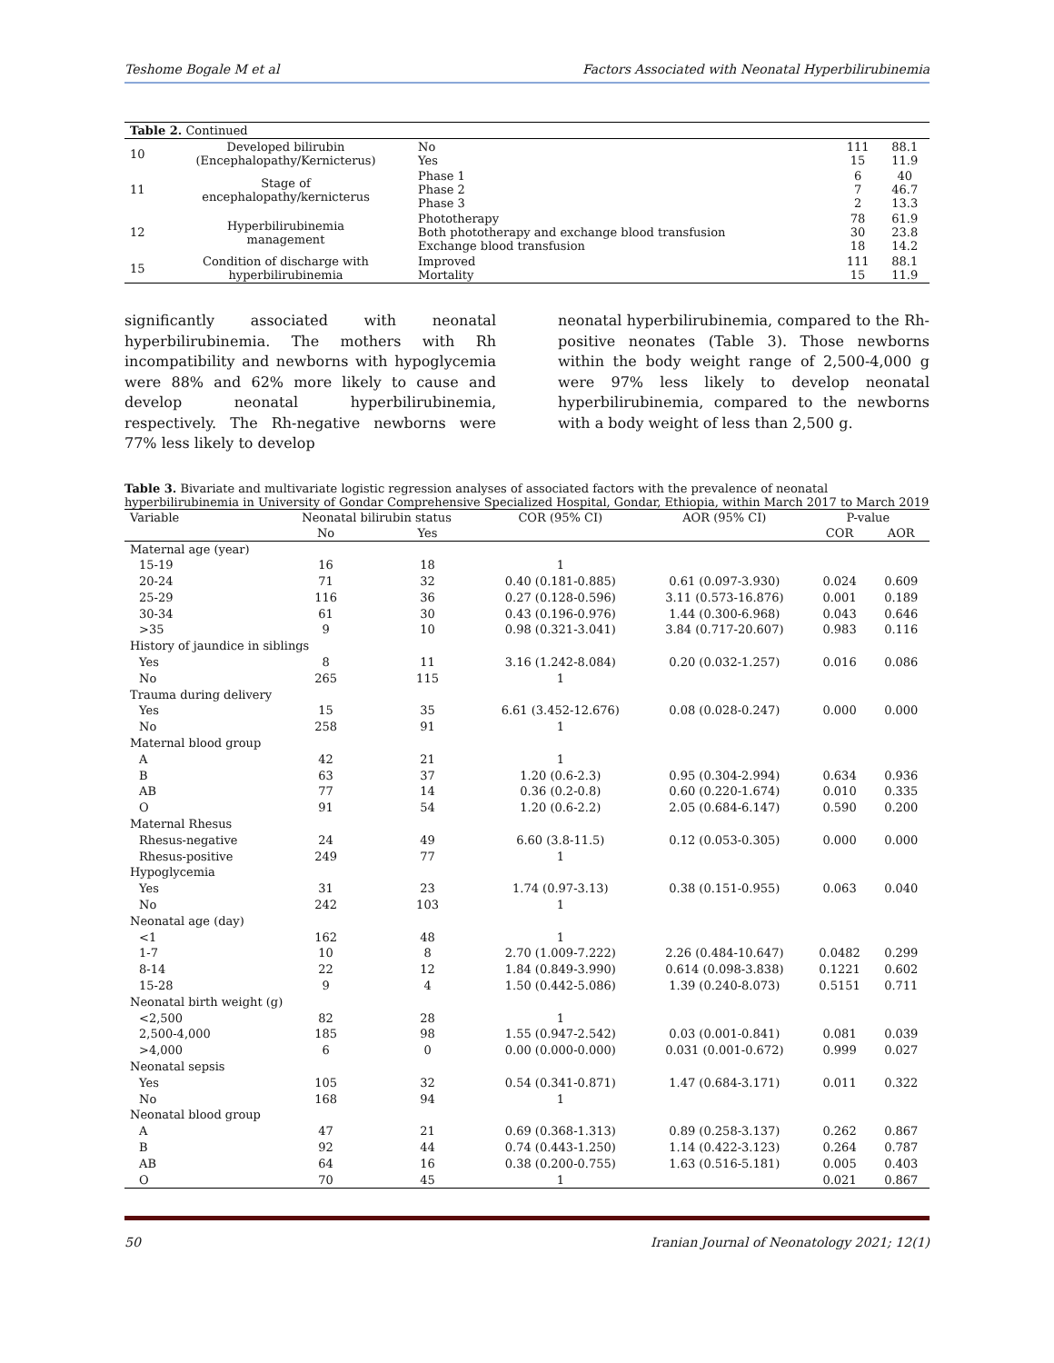Teshome Bogale M et al Factors Associated with Neonatal Hyperbilirubinemia
| Table 2. Continued | | | | |
| 10 | Developed bilirubin (Encephalopathy/Kernicterus) | No Yes | 111 15 | 88.1 11.9 |
| 11 | Stage of encephalopathy/kernicterus | Phase 1 Phase 2 Phase 3 | 6 7 2 | 40 46.7 13.3 |
| 12 | Hyperbilirubinemia management | Phototherapy Both phototherapy and exchange blood transfusion Exchange blood transfusion | 78 30 18 | 61.9 23.8 14.2 |
| 15 | Condition of discharge with hyperbilirubinemia | Improved Mortality | 111 15 | 88.1 11.9 |
significantly associated with neonatal hyperbilirubinemia. The mothers with Rh incompatibility and newborns with hypoglycemia were 88% and 62% more likely to cause and develop neonatal hyperbilirubinemia, respectively. The Rh-negative newborns were 77% less likely to develop
neonatal hyperbilirubinemia, compared to the Rh-positive neonates (Table 3). Those newborns within the body weight range of 2,500-4,000 g were 97% less likely to develop neonatal hyperbilirubinemia, compared to the newborns with a body weight of less than 2,500 g.
Table 3. Bivariate and multivariate logistic regression analyses of associated factors with the prevalence of neonatal hyperbilirubinemia in University of Gondar Comprehensive Specialized Hospital, Gondar, Ethiopia, within March 2017 to March 2019
| Variable | Neonatal bilirubin status | | COR (95% CI) | AOR (95% CI) | P-value | |
| --- | --- | --- | --- | --- | --- | --- |
| | No | Yes | | | COR | AOR |
| Maternal age (year) | | | | | | |
| 15-19 | 16 | 18 | 1 | | | |
| 20-24 | 71 | 32 | 0.40 (0.181-0.885) | 0.61 (0.097-3.930) | 0.024 | 0.609 |
| 25-29 | 116 | 36 | 0.27 (0.128-0.596) | 3.11 (0.573-16.876) | 0.001 | 0.189 |
| 30-34 | 61 | 30 | 0.43 (0.196-0.976) | 1.44 (0.300-6.968) | 0.043 | 0.646 |
| >35 | 9 | 10 | 0.98 (0.321-3.041) | 3.84 (0.717-20.607) | 0.983 | 0.116 |
| History of jaundice in siblings | | | | | | |
| Yes | 8 | 11 | 3.16 (1.242-8.084) | 0.20 (0.032-1.257) | 0.016 | 0.086 |
| No | 265 | 115 | 1 | | | |
| Trauma during delivery | | | | | | |
| Yes | 15 | 35 | 6.61 (3.452-12.676) | 0.08 (0.028-0.247) | 0.000 | 0.000 |
| No | 258 | 91 | 1 | | | |
| Maternal blood group | | | | | | |
| A | 42 | 21 | 1 | | | |
| B | 63 | 37 | 1.20 (0.6-2.3) | 0.95 (0.304-2.994) | 0.634 | 0.936 |
| AB | 77 | 14 | 0.36 (0.2-0.8) | 0.60 (0.220-1.674) | 0.010 | 0.335 |
| O | 91 | 54 | 1.20 (0.6-2.2) | 2.05 (0.684-6.147) | 0.590 | 0.200 |
| Maternal Rhesus | | | | | | |
| Rhesus-negative | 24 | 49 | 6.60 (3.8-11.5) | 0.12 (0.053-0.305) | 0.000 | 0.000 |
| Rhesus-positive | 249 | 77 | 1 | | | |
| Hypoglycemia | | | | | | |
| Yes | 31 | 23 | 1.74 (0.97-3.13) | 0.38 (0.151-0.955) | 0.063 | 0.040 |
| No | 242 | 103 | 1 | | | |
| Neonatal age (day) | | | | | | |
| <1 | 162 | 48 | 1 | | | |
| 1-7 | 10 | 8 | 2.70 (1.009-7.222) | 2.26 (0.484-10.647) | 0.0482 | 0.299 |
| 8-14 | 22 | 12 | 1.84 (0.849-3.990) | 0.614 (0.098-3.838) | 0.1221 | 0.602 |
| 15-28 | 9 | 4 | 1.50 (0.442-5.086) | 1.39 (0.240-8.073) | 0.5151 | 0.711 |
| Neonatal birth weight (g) | | | | | | |
| <2,500 | 82 | 28 | 1 | | | |
| 2,500-4,000 | 185 | 98 | 1.55 (0.947-2.542) | 0.03 (0.001-0.841) | 0.081 | 0.039 |
| >4,000 | 6 | 0 | 0.00 (0.000-0.000) | 0.031 (0.001-0.672) | 0.999 | 0.027 |
| Neonatal sepsis | | | | | | |
| Yes | 105 | 32 | 0.54 (0.341-0.871) | 1.47 (0.684-3.171) | 0.011 | 0.322 |
| No | 168 | 94 | 1 | | | |
| Neonatal blood group | | | | | | |
| A | 47 | 21 | 0.69 (0.368-1.313) | 0.89 (0.258-3.137) | 0.262 | 0.867 |
| B | 92 | 44 | 0.74 (0.443-1.250) | 1.14 (0.422-3.123) | 0.264 | 0.787 |
| AB | 64 | 16 | 0.38 (0.200-0.755) | 1.63 (0.516-5.181) | 0.005 | 0.403 |
| O | 70 | 45 | 1 | | 0.021 | 0.867 |
50 Iranian Journal of Neonatology 2021; 12(1)